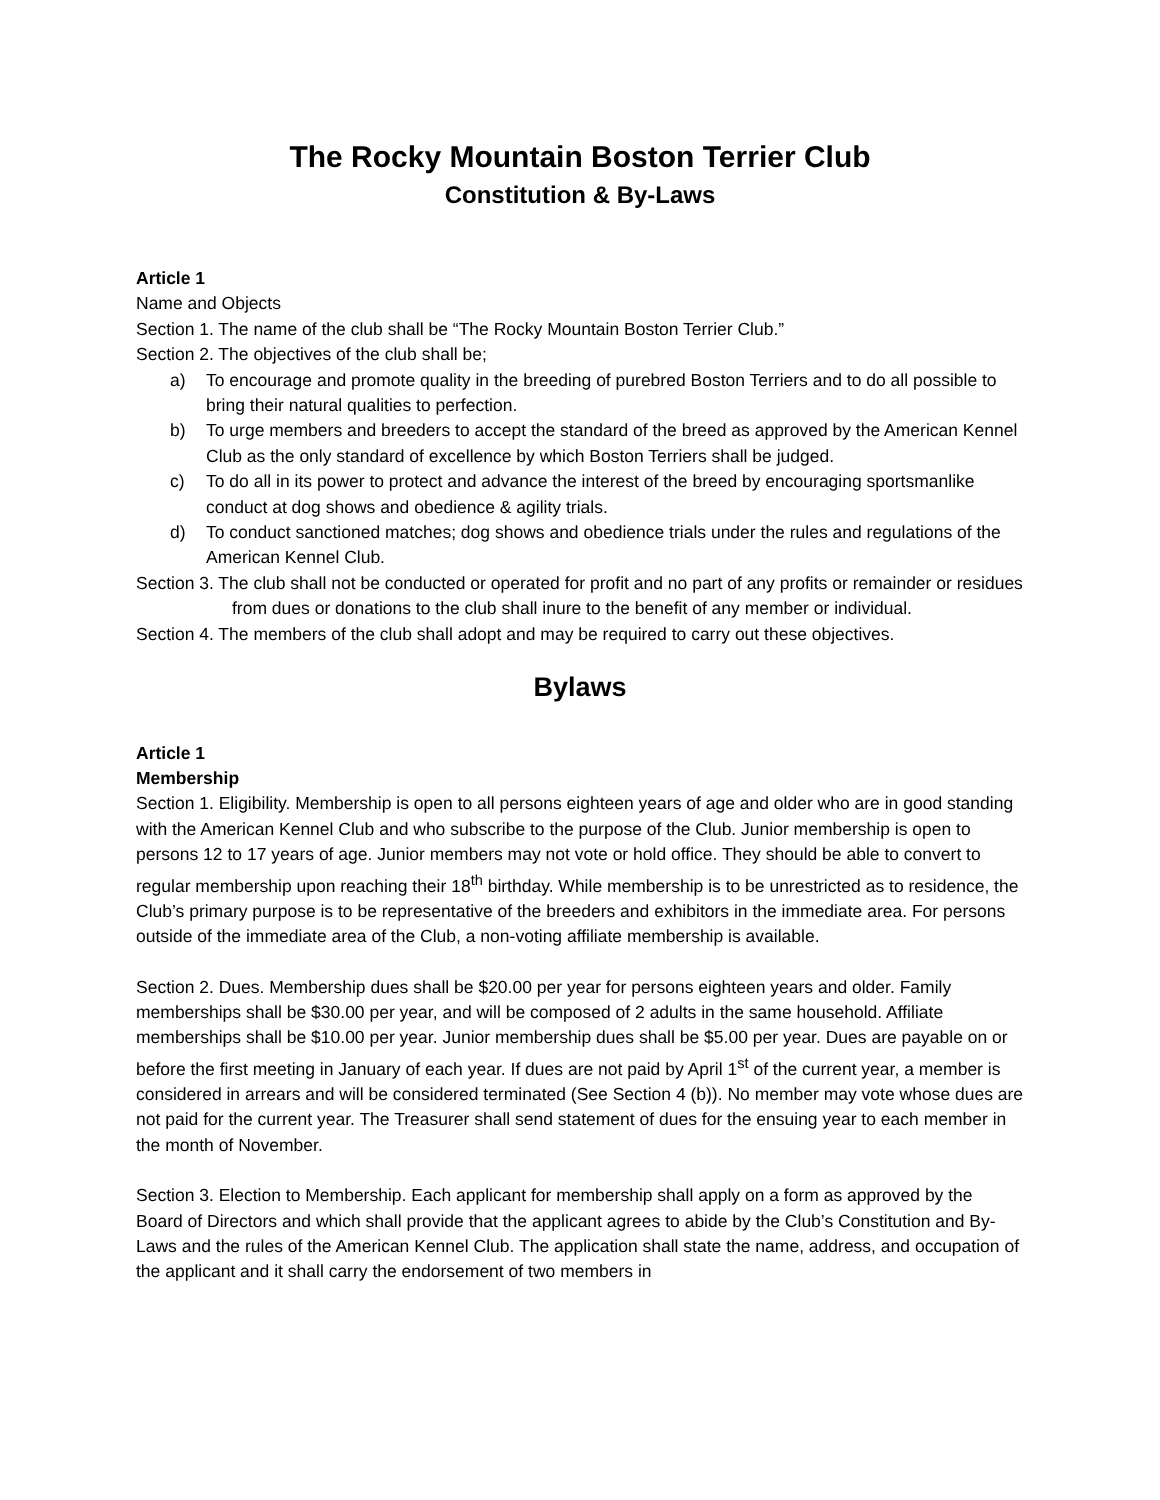The Rocky Mountain Boston Terrier Club
Constitution & By-Laws
Article 1
Name and Objects
Section 1. The name of the club shall be “The Rocky Mountain Boston Terrier Club.”
Section 2. The objectives of the club shall be;
a) To encourage and promote quality in the breeding of purebred Boston Terriers and to do all possible to bring their natural qualities to perfection.
b) To urge members and breeders to accept the standard of the breed as approved by the American Kennel Club as the only standard of excellence by which Boston Terriers shall be judged.
c) To do all in its power to protect and advance the interest of the breed by encouraging sportsmanlike conduct at dog shows and obedience & agility trials.
d) To conduct sanctioned matches; dog shows and obedience trials under the rules and regulations of the American Kennel Club.
Section 3. The club shall not be conducted or operated for profit and no part of any profits or remainder or residues from dues or donations to the club shall inure to the benefit of any member or individual.
Section 4. The members of the club shall adopt and may be required to carry out these objectives.
Bylaws
Article 1
Membership
Section 1. Eligibility. Membership is open to all persons eighteen years of age and older who are in good standing with the American Kennel Club and who subscribe to the purpose of the Club. Junior membership is open to persons 12 to 17 years of age. Junior members may not vote or hold office. They should be able to convert to regular membership upon reaching their 18<sup>th</sup> birthday. While membership is to be unrestricted as to residence, the Club’s primary purpose is to be representative of the breeders and exhibitors in the immediate area. For persons outside of the immediate area of the Club, a non-voting affiliate membership is available.
Section 2. Dues. Membership dues shall be $20.00 per year for persons eighteen years and older. Family memberships shall be $30.00 per year, and will be composed of 2 adults in the same household. Affiliate memberships shall be $10.00 per year. Junior membership dues shall be $5.00 per year. Dues are payable on or before the first meeting in January of each year. If dues are not paid by April 1<sup>st</sup> of the current year, a member is considered in arrears and will be considered terminated (See Section 4 (b)). No member may vote whose dues are not paid for the current year. The Treasurer shall send statement of dues for the ensuing year to each member in the month of November.
Section 3. Election to Membership. Each applicant for membership shall apply on a form as approved by the Board of Directors and which shall provide that the applicant agrees to abide by the Club’s Constitution and By-Laws and the rules of the American Kennel Club. The application shall state the name, address, and occupation of the applicant and it shall carry the endorsement of two members in